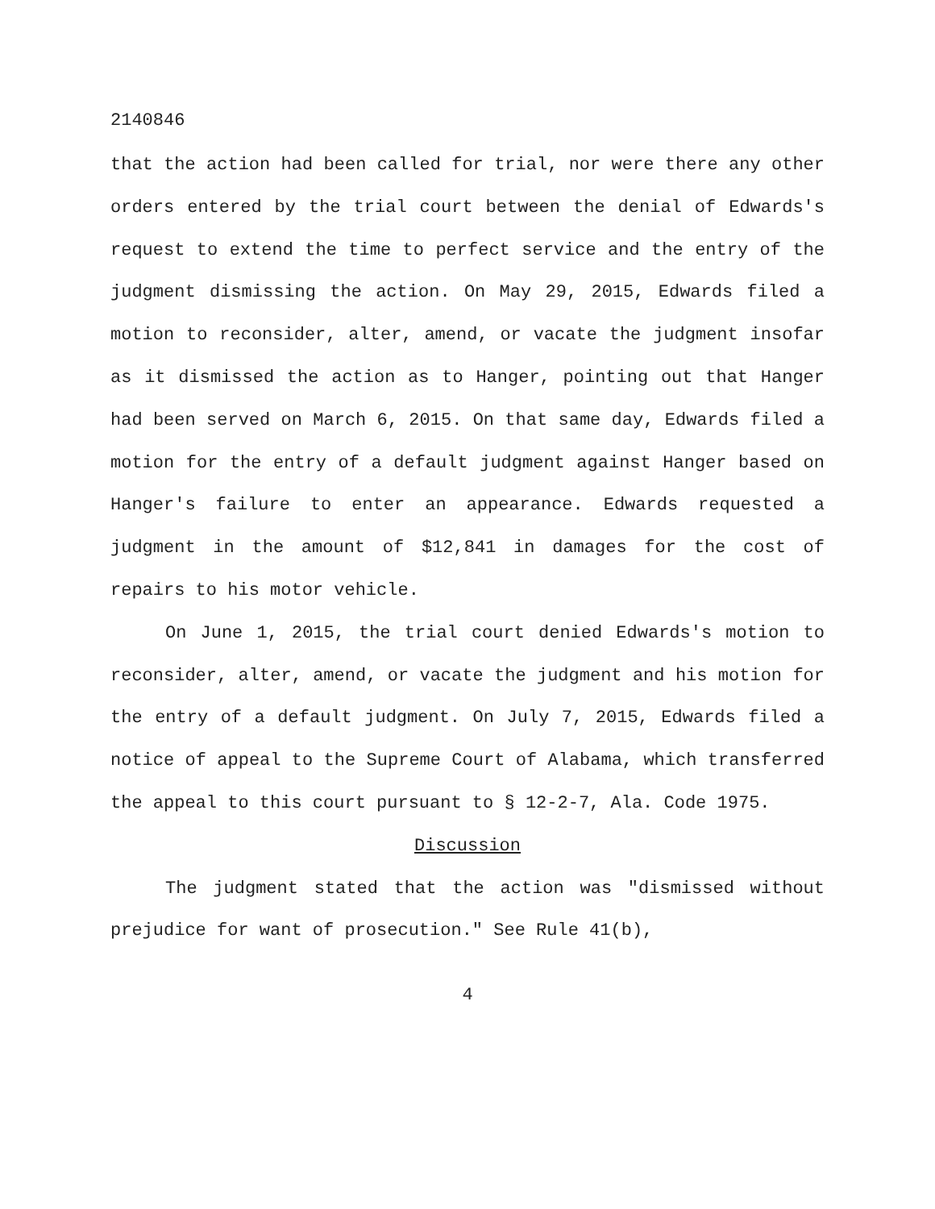2140846
that the action had been called for trial, nor were there any other orders entered by the trial court between the denial of Edwards's request to extend the time to perfect service and the entry of the judgment dismissing the action. On May 29, 2015, Edwards filed a motion to reconsider, alter, amend, or vacate the judgment insofar as it dismissed the action as to Hanger, pointing out that Hanger had been served on March 6, 2015. On that same day, Edwards filed a motion for the entry of a default judgment against Hanger based on Hanger's failure to enter an appearance. Edwards requested a judgment in the amount of $12,841 in damages for the cost of repairs to his motor vehicle.
On June 1, 2015, the trial court denied Edwards's motion to reconsider, alter, amend, or vacate the judgment and his motion for the entry of a default judgment. On July 7, 2015, Edwards filed a notice of appeal to the Supreme Court of Alabama, which transferred the appeal to this court pursuant to § 12-2-7, Ala. Code 1975.
Discussion
The judgment stated that the action was "dismissed without prejudice for want of prosecution." See Rule 41(b),
4